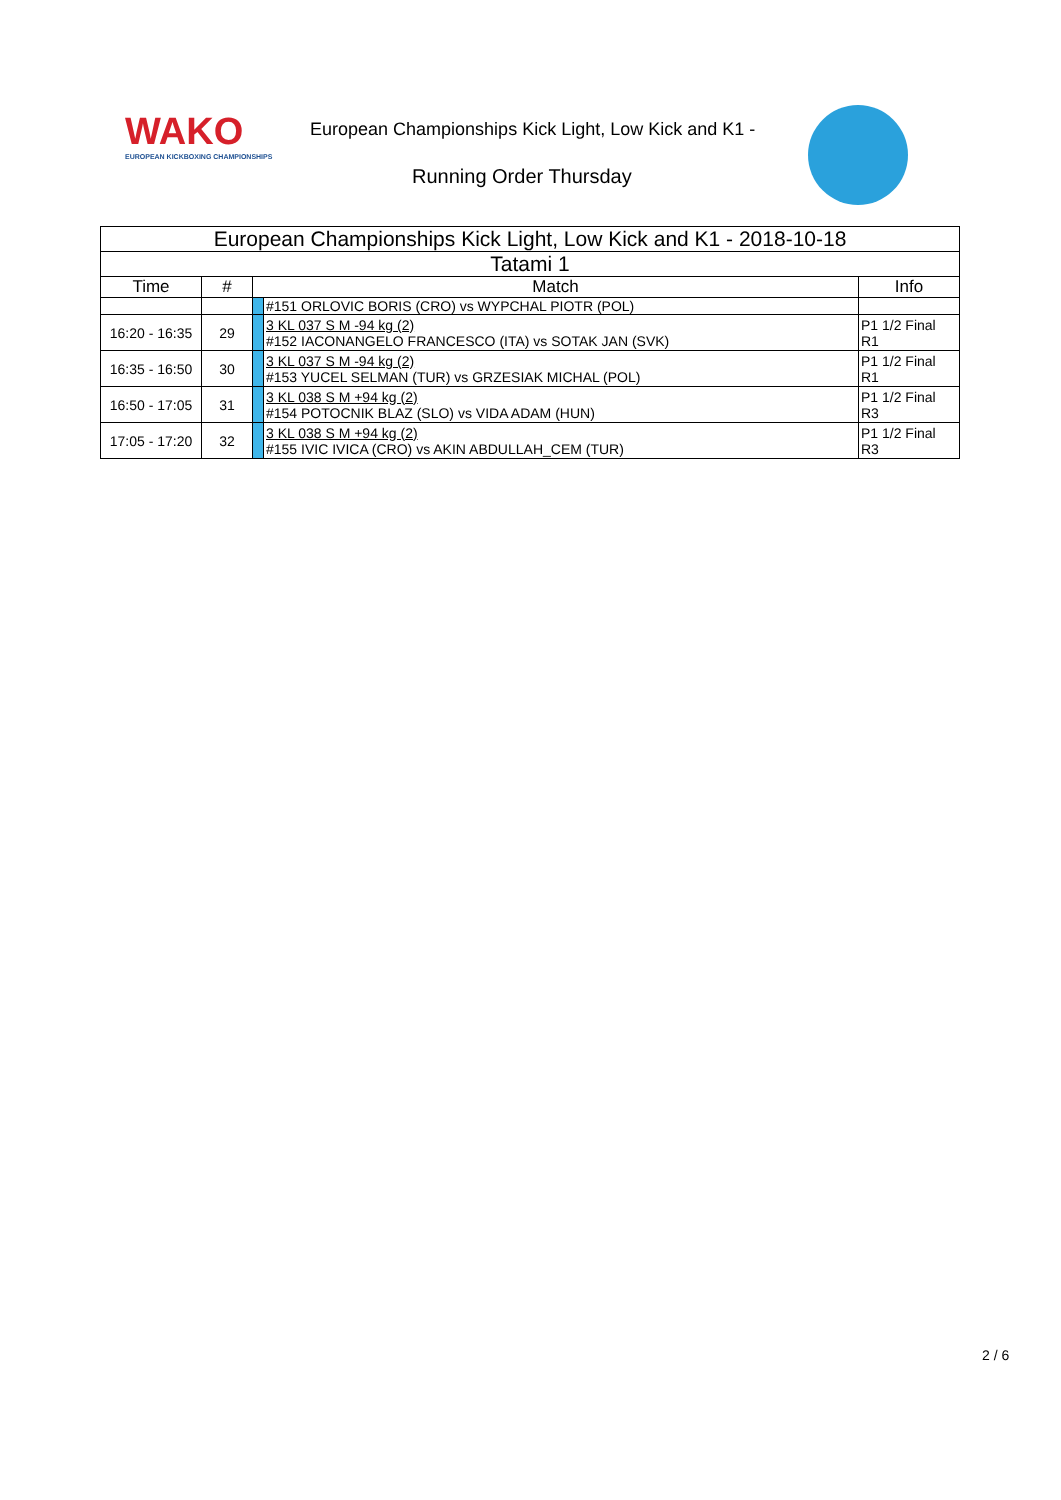WAKO
EUROPEAN KICKBOXING CHAMPIONSHIPS
European Championships Kick Light, Low Kick and K1 -
Running Order Thursday
| European Championships Kick Light, Low Kick and K1 - 2018-10-18 | | | | |
| --- | --- | --- | --- | --- |
| Tatami 1 | | | | |
| Time | # | Match | | Info |
| | | | #151 ORLOVIC BORIS (CRO) vs WYPCHAL PIOTR (POL) | |
| 16:20 - 16:35 | 29 | | 3 KL 037 S M -94 kg (2) #152 IACONANGELO FRANCESCO (ITA) vs SOTAK JAN (SVK) | P1 1/2 Final R1 |
| 16:35 - 16:50 | 30 | | 3 KL 037 S M -94 kg (2) #153 YUCEL SELMAN (TUR) vs GRZESIAK MICHAL (POL) | P1 1/2 Final R1 |
| 16:50 - 17:05 | 31 | | 3 KL 038 S M +94 kg (2) #154 POTOCNIK BLAZ (SLO) vs VIDA ADAM (HUN) | P1 1/2 Final R3 |
| 17:05 - 17:20 | 32 | | 3 KL 038 S M +94 kg (2) #155 IVIC IVICA (CRO) vs AKIN ABDULLAH_CEM (TUR) | P1 1/2 Final R3 |
2 / 6